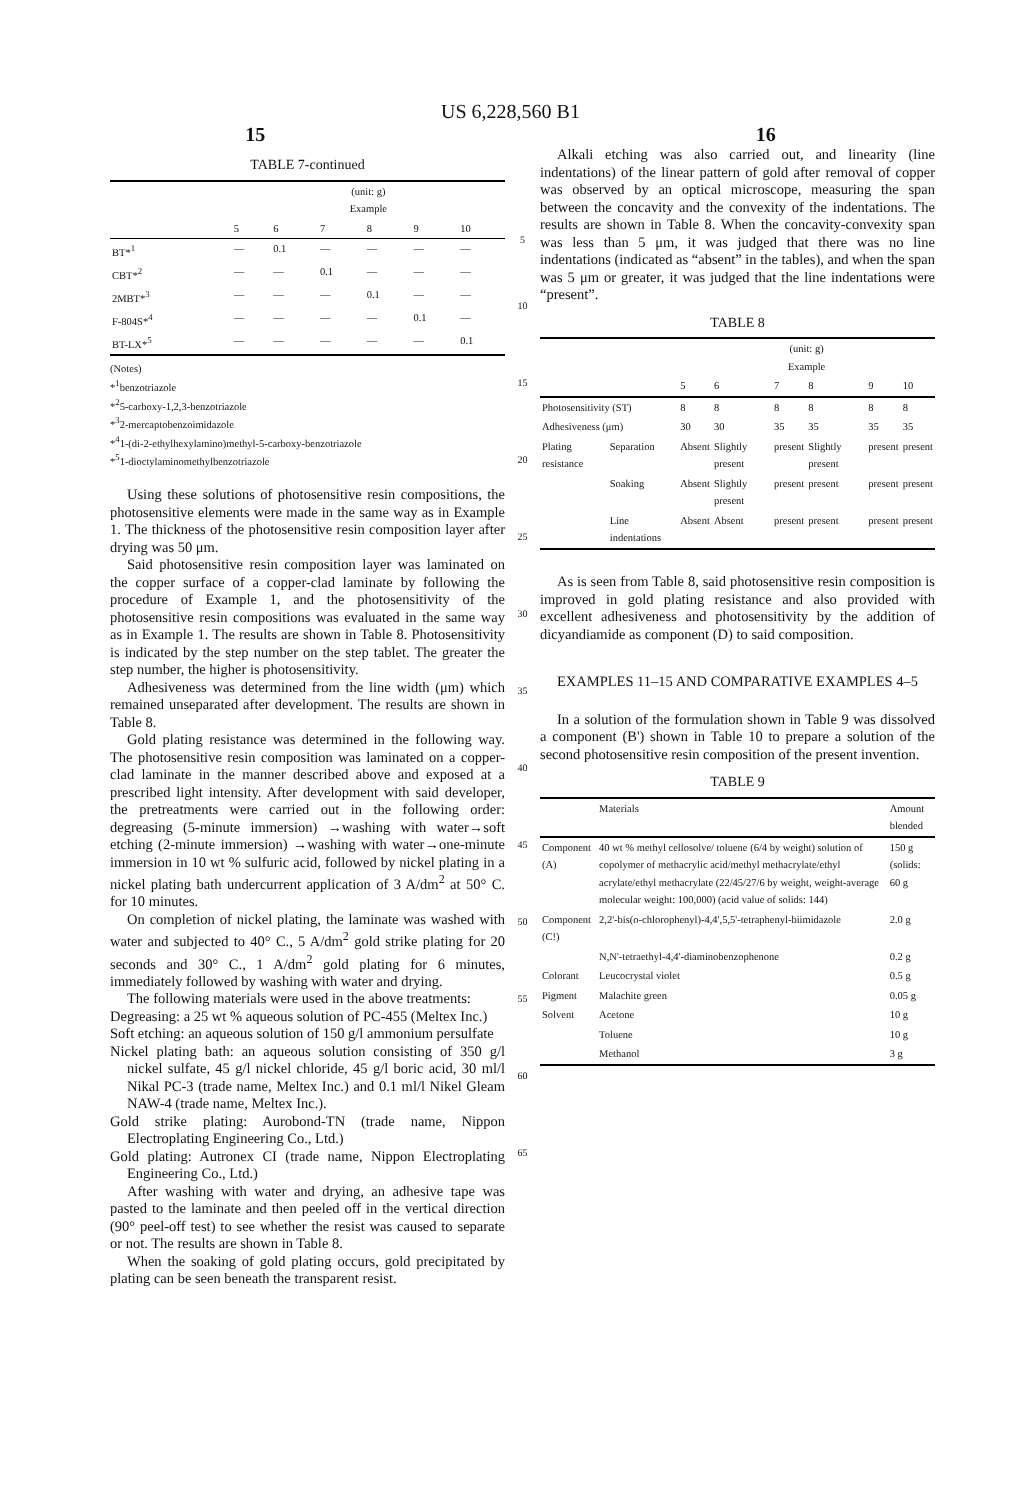US 6,228,560 B1
15 16
TABLE 7-continued
| | (unit: g) Example | | | | | |
| --- | --- | --- | --- | --- | --- | --- |
| | 5 | 6 | 7 | 8 | 9 | 10 |
| BT*<sup>1</sup> | — | 0.1 | — | — | — | — |
| CBT*<sup>2</sup> | — | — | 0.1 | — | — | — |
| 2MBT*<sup>3</sup> | — | — | — | 0.1 | — | — |
| F-804S*<sup>4</sup> | — | — | — | — | 0.1 | — |
| BT-LX*<sup>5</sup> | — | — | — | — | — | 0.1 |
(Notes)
*<sup>1</sup>benzotriazole
*<sup>2</sup>5-carboxy-1,2,3-benzotriazole
*<sup>3</sup>2-mercaptobenzoimidazole
*<sup>4</sup>1-(di-2-ethylhexylamino)methyl-5-carboxy-benzotriazole
*<sup>5</sup>1-dioctylaminomethylbenzotriazole
Using these solutions of photosensitive resin compositions, the photosensitive elements were made in the same way as in Example 1. The thickness of the photosensitive resin composition layer after drying was 50 μm.
Said photosensitive resin composition layer was laminated on the copper surface of a copper-clad laminate by following the procedure of Example 1, and the photosensitivity of the photosensitive resin compositions was evaluated in the same way as in Example 1. The results are shown in Table 8. Photosensitivity is indicated by the step number on the step tablet. The greater the step number, the higher is photosensitivity.
Adhesiveness was determined from the line width (μm) which remained unseparated after development. The results are shown in Table 8.
Gold plating resistance was determined in the following way. The photosensitive resin composition was laminated on a copper-clad laminate in the manner described above and exposed at a prescribed light intensity. After development with said developer, the pretreatments were carried out in the following order: degreasing (5-minute immersion) →washing with water→soft etching (2-minute immersion) →washing with water→one-minute immersion in 10 wt % sulfuric acid, followed by nickel plating in a nickel plating bath undercurrent application of 3 A/dm<sup>2</sup> at 50° C. for 10 minutes.
On completion of nickel plating, the laminate was washed with water and subjected to 40° C., 5 A/dm<sup>2</sup> gold strike plating for 20 seconds and 30° C., 1 A/dm<sup>2</sup> gold plating for 6 minutes, immediately followed by washing with water and drying.
The following materials were used in the above treatments:
Degreasing: a 25 wt % aqueous solution of PC-455 (Meltex Inc.)
Soft etching: an aqueous solution of 150 g/l ammonium persulfate
Nickel plating bath: an aqueous solution consisting of 350 g/l nickel sulfate, 45 g/l nickel chloride, 45 g/l boric acid, 30 ml/l Nikal PC-3 (trade name, Meltex Inc.) and 0.1 ml/l Nikel Gleam NAW-4 (trade name, Meltex Inc.).
Gold strike plating: Aurobond-TN (trade name, Nippon Electroplating Engineering Co., Ltd.)
Gold plating: Autronex CI (trade name, Nippon Electroplating Engineering Co., Ltd.)
After washing with water and drying, an adhesive tape was pasted to the laminate and then peeled off in the vertical direction (90° peel-off test) to see whether the resist was caused to separate or not. The results are shown in Table 8.
When the soaking of gold plating occurs, gold precipitated by plating can be seen beneath the transparent resist.
5
10
15
20
25
30
35
40
45
50
55
60
65
Alkali etching was also carried out, and linearity (line indentations) of the linear pattern of gold after removal of copper was observed by an optical microscope, measuring the span between the concavity and the convexity of the indentations. The results are shown in Table 8. When the concavity-convexity span was less than 5 μm, it was judged that there was no line indentations (indicated as “absent” in the tables), and when the span was 5 μm or greater, it was judged that the line indentations were “present”.
TABLE 8
| | | (unit: g) Example | | | | | |
| --- | --- | --- | --- | --- | --- | --- | --- |
| | | 5 | 6 | 7 | 8 | 9 | 10 |
| Photosensitivity (ST) | | 8 | 8 | 8 | 8 | 8 | 8 |
| Adhesiveness (μm) | | 30 | 30 | 35 | 35 | 35 | 35 |
| Plating resistance | Separation | Absent | Slightly present | present | Slightly present | present | present |
| | Soaking | Absent | Slightly present | present | present | present | present |
| | Line indentations | Absent | Absent | present | present | present | present |
As is seen from Table 8, said photosensitive resin composition is improved in gold plating resistance and also provided with excellent adhesiveness and photosensitivity by the addition of dicyandiamide as component (D) to said composition.
EXAMPLES 11–15 AND COMPARATIVE EXAMPLES 4–5
In a solution of the formulation shown in Table 9 was dissolved a component (B') shown in Table 10 to prepare a solution of the second photosensitive resin composition of the present invention.
TABLE 9
| | Materials | Amount blended |
| --- | --- | --- |
| Component (A) | 40 wt % methyl cellosolve/ toluene (6/4 by weight) solution of copolymer of methacrylic acid/methyl methacrylate/ethyl acrylate/ethyl methacrylate (22/45/27/6 by weight, weight-average molecular weight: 100,000) (acid value of solids: 144) | 150 g (solids: 60 g |
| Component (C!) | 2,2'-bis(o-chlorophenyl)-4,4',5,5'-tetraphenyl-biimidazole | 2.0 g |
| | N,N'-tetraethyl-4,4'-diaminobenzophenone | 0.2 g |
| Colorant | Leucocrystal violet | 0.5 g |
| Pigment | Malachite green | 0.05 g |
| Solvent | Acetone | 10 g |
| | Toluene | 10 g |
| | Methanol | 3 g |